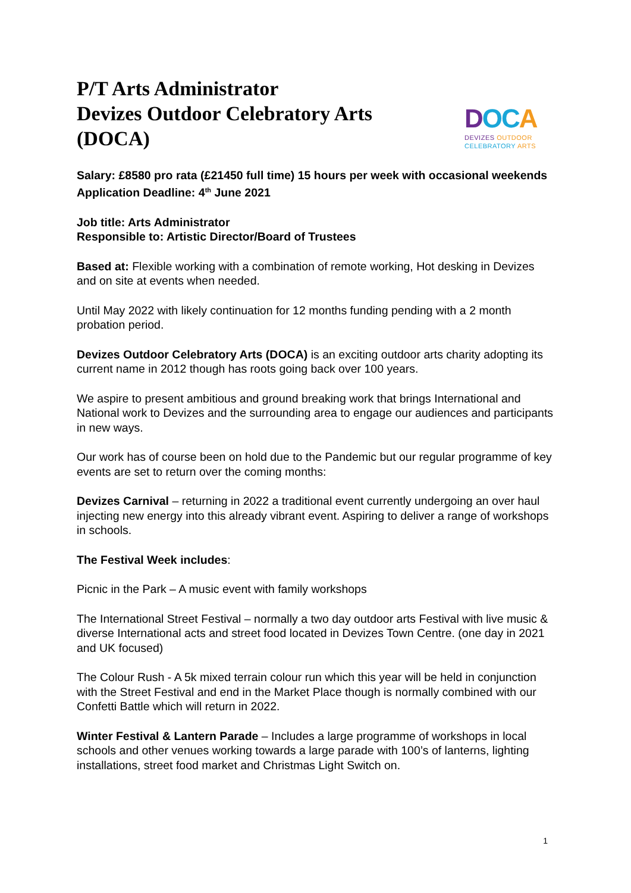P/T Arts Administrator
Devizes Outdoor Celebratory Arts
(DOCA)
DOCA
DEVIZES OUTDOOR
CELEBRATORY ARTS
Salary: £8580 pro rata (£21450 full time) 15 hours per week with occasional weekends
Application Deadline: 4<sup>th</sup> June 2021
Job title: Arts Administrator
Responsible to: Artistic Director/Board of Trustees
Based at: Flexible working with a combination of remote working, Hot desking in Devizes and on site at events when needed.
Until May 2022 with likely continuation for 12 months funding pending with a 2 month probation period.
Devizes Outdoor Celebratory Arts (DOCA) is an exciting outdoor arts charity adopting its current name in 2012 though has roots going back over 100 years.
We aspire to present ambitious and ground breaking work that brings International and National work to Devizes and the surrounding area to engage our audiences and participants in new ways.
Our work has of course been on hold due to the Pandemic but our regular programme of key events are set to return over the coming months:
Devizes Carnival – returning in 2022 a traditional event currently undergoing an over haul injecting new energy into this already vibrant event. Aspiring to deliver a range of workshops in schools.
The Festival Week includes:
Picnic in the Park – A music event with family workshops
The International Street Festival – normally a two day outdoor arts Festival with live music & diverse International acts and street food located in Devizes Town Centre. (one day in 2021 and UK focused)
The Colour Rush - A 5k mixed terrain colour run which this year will be held in conjunction with the Street Festival and end in the Market Place though is normally combined with our Confetti Battle which will return in 2022.
Winter Festival & Lantern Parade – Includes a large programme of workshops in local schools and other venues working towards a large parade with 100’s of lanterns, lighting installations, street food market and Christmas Light Switch on.
1